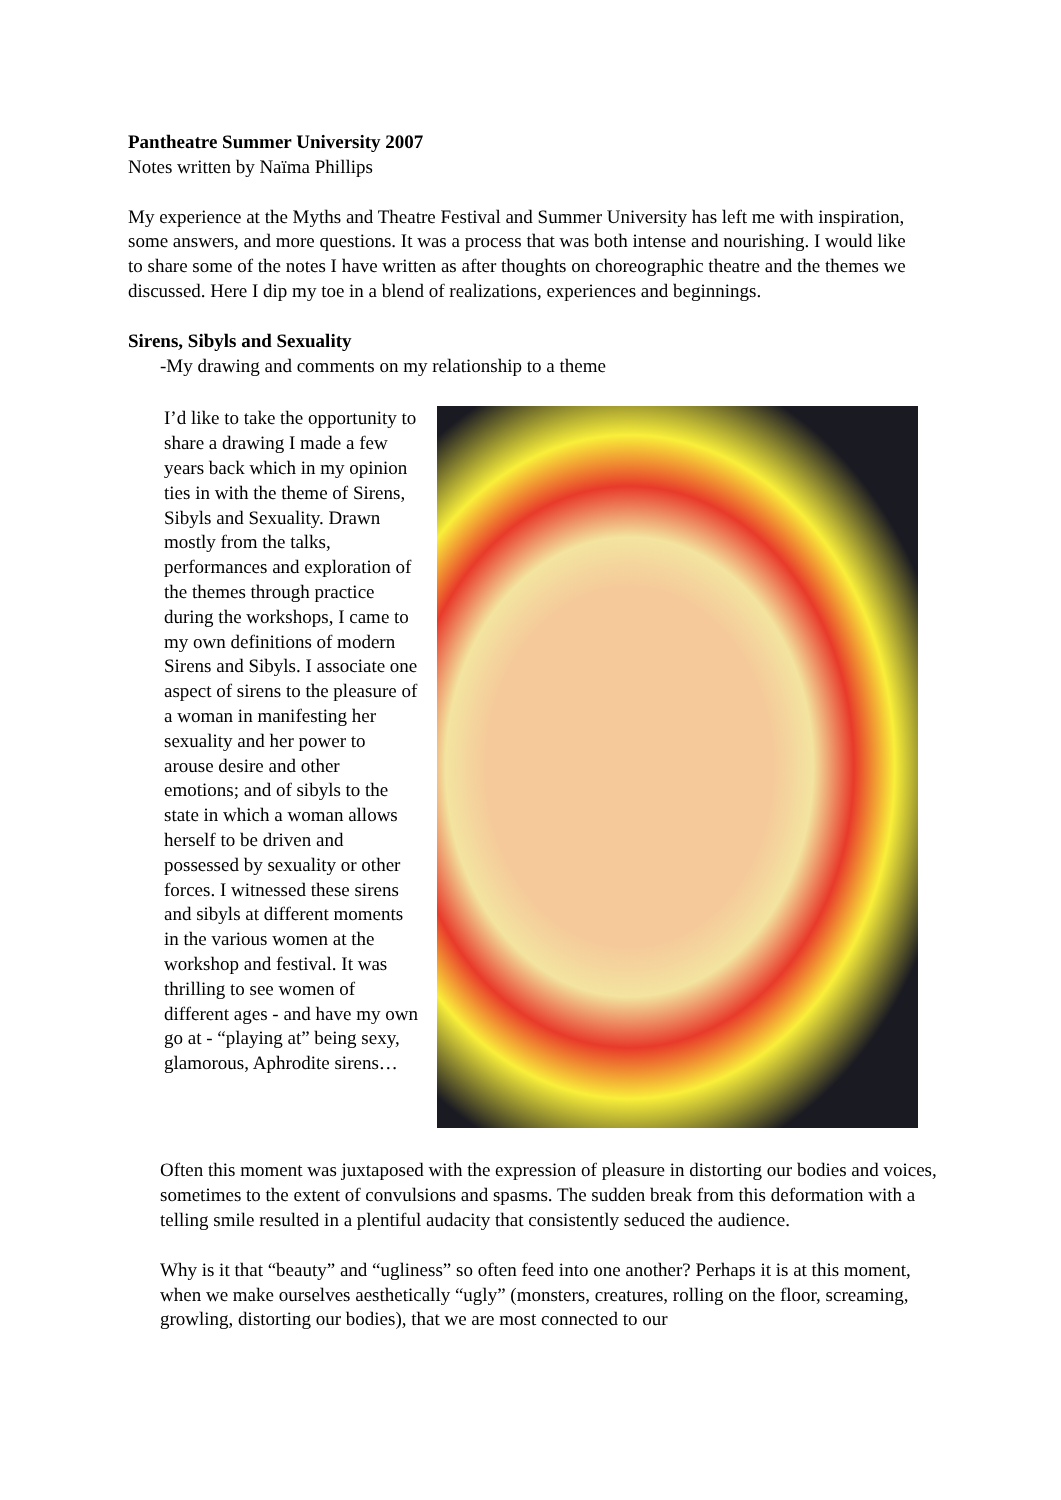Pantheatre Summer University 2007
Notes written by Naïma Phillips
My experience at the Myths and Theatre Festival and Summer University has left me with inspiration, some answers, and more questions. It was a process that was both intense and nourishing. I would like to share some of the notes I have written as after thoughts on choreographic theatre and the themes we discussed. Here I dip my toe in a blend of realizations, experiences and beginnings.
Sirens, Sibyls and Sexuality
-My drawing and comments on my relationship to a theme
I’d like to take the opportunity to share a drawing I made a few years back which in my opinion ties in with the theme of Sirens, Sibyls and Sexuality. Drawn mostly from the talks, performances and exploration of the themes through practice during the workshops, I came to my own definitions of modern Sirens and Sibyls. I associate one aspect of sirens to the pleasure of a woman in manifesting her sexuality and her power to arouse desire and other emotions; and of sibyls to the state in which a woman allows herself to be driven and possessed by sexuality or other forces. I witnessed these sirens and sibyls at different moments in the various women at the workshop and festival. It was thrilling to see women of different ages - and have my own go at - “playing at” being sexy, glamorous, Aphrodite sirens…
Often this moment was juxtaposed with the expression of pleasure in distorting our bodies and voices, sometimes to the extent of convulsions and spasms. The sudden break from this deformation with a telling smile resulted in a plentiful audacity that consistently seduced the audience.
Why is it that “beauty” and “ugliness” so often feed into one another? Perhaps it is at this moment, when we make ourselves aesthetically “ugly” (monsters, creatures, rolling on the floor, screaming, growling, distorting our bodies), that we are most connected to our